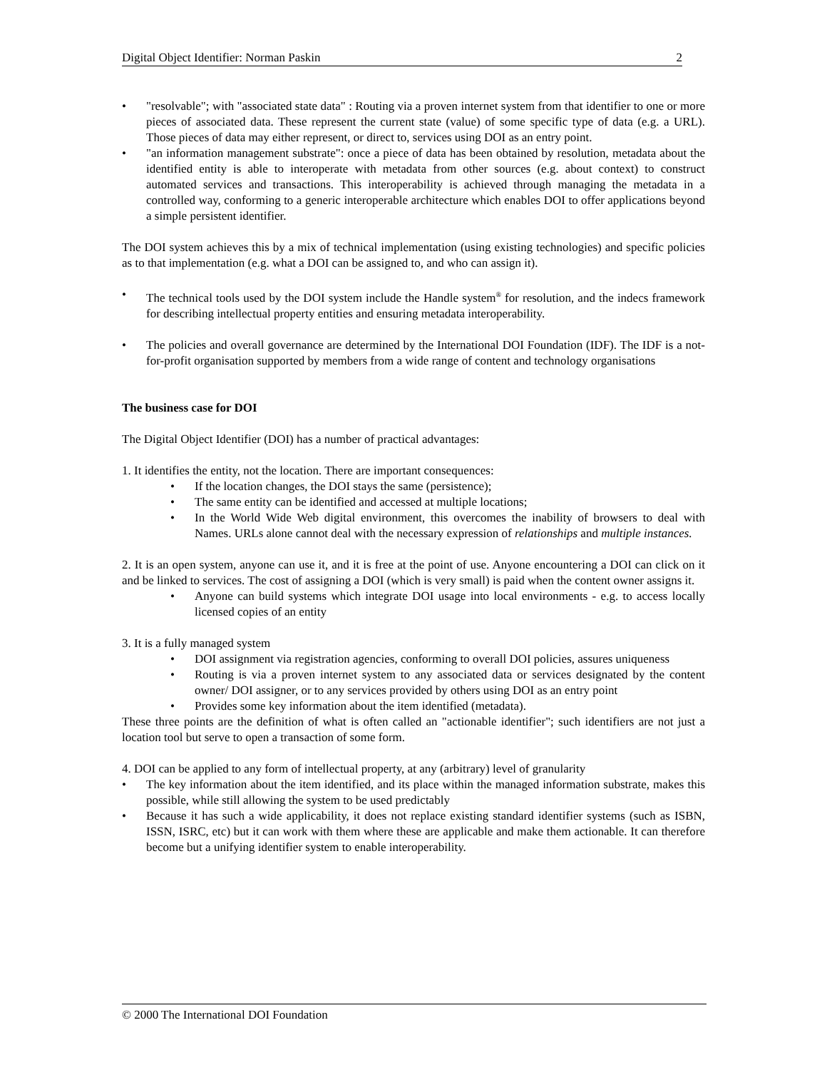Digital Object Identifier: Norman Paskin 2
• "resolvable"; with "associated state data" : Routing via a proven internet system from that identifier to one or more pieces of associated data. These represent the current state (value) of some specific type of data (e.g. a URL). Those pieces of data may either represent, or direct to, services using DOI as an entry point.
• "an information management substrate": once a piece of data has been obtained by resolution, metadata about the identified entity is able to interoperate with metadata from other sources (e.g. about context) to construct automated services and transactions. This interoperability is achieved through managing the metadata in a controlled way, conforming to a generic interoperable architecture which enables DOI to offer applications beyond a simple persistent identifier.
The DOI system achieves this by a mix of technical implementation (using existing technologies) and specific policies as to that implementation (e.g. what a DOI can be assigned to, and who can assign it).
• The technical tools used by the DOI system include the Handle system<sup>®</sup> for resolution, and the indecs framework for describing intellectual property entities and ensuring metadata interoperability.
• The policies and overall governance are determined by the International DOI Foundation (IDF). The IDF is a not-for-profit organisation supported by members from a wide range of content and technology organisations
The business case for DOI
The Digital Object Identifier (DOI) has a number of practical advantages:
1. It identifies the entity, not the location. There are important consequences:
• If the location changes, the DOI stays the same (persistence);
• The same entity can be identified and accessed at multiple locations;
• In the World Wide Web digital environment, this overcomes the inability of browsers to deal with Names. URLs alone cannot deal with the necessary expression of relationships and multiple instances.
2. It is an open system, anyone can use it, and it is free at the point of use. Anyone encountering a DOI can click on it and be linked to services. The cost of assigning a DOI (which is very small) is paid when the content owner assigns it.
• Anyone can build systems which integrate DOI usage into local environments - e.g. to access locally licensed copies of an entity
3. It is a fully managed system
• DOI assignment via registration agencies, conforming to overall DOI policies, assures uniqueness
• Routing is via a proven internet system to any associated data or services designated by the content owner/ DOI assigner, or to any services provided by others using DOI as an entry point
• Provides some key information about the item identified (metadata).
These three points are the definition of what is often called an "actionable identifier"; such identifiers are not just a location tool but serve to open a transaction of some form.
4. DOI can be applied to any form of intellectual property, at any (arbitrary) level of granularity
• The key information about the item identified, and its place within the managed information substrate, makes this possible, while still allowing the system to be used predictably
• Because it has such a wide applicability, it does not replace existing standard identifier systems (such as ISBN, ISSN, ISRC, etc) but it can work with them where these are applicable and make them actionable. It can therefore become but a unifying identifier system to enable interoperability.
© 2000 The International DOI Foundation